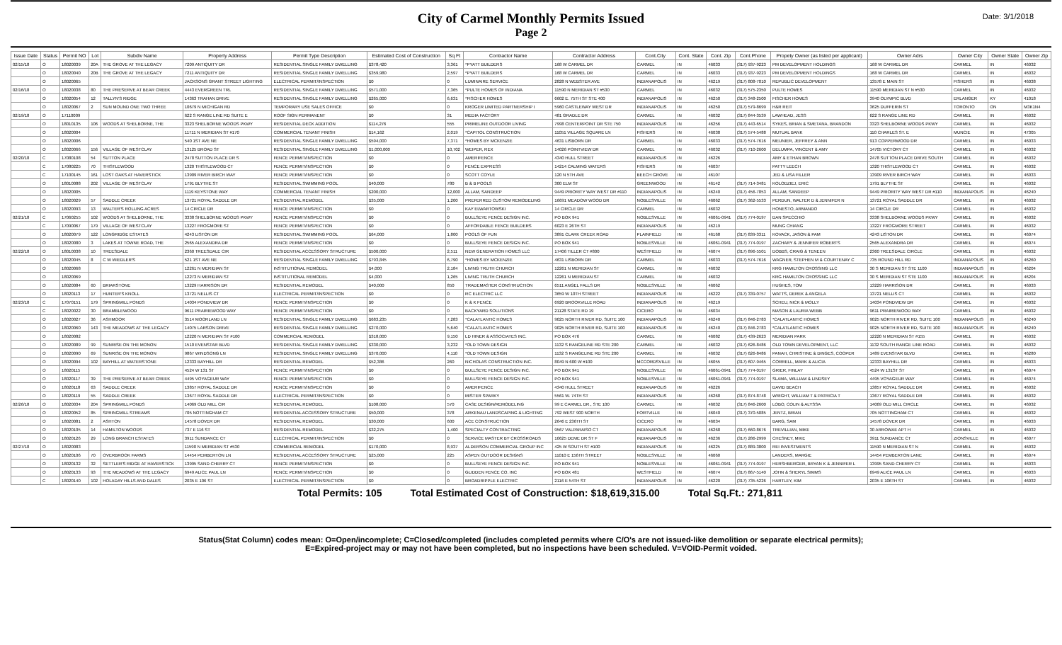City of Carmel Monthly Permits Issued
Page 2
Date: 3/1/2018
| Issue Date | Status | Permit NO | Lot | Subdiv Name | Property Address | Permit Type Description | Estimated Cost of Construction | Sq Ft | Contractor Name | Contractor Address | Cont.City | Cont. State | Cont. Zip | Cont.Phone | Propety Owner (as listed per applicant) | Owner Adrs | Owner City | Owner State | Owner Zip |
| --- | --- | --- | --- | --- | --- | --- | --- | --- | --- | --- | --- | --- | --- | --- | --- | --- | --- | --- | --- |
| 02/15/18 | O | 18020039 | 20A | THE GROVE AT THE LEGACY | 7209 ANTIQUITY DR | RESIDENTIAL SINGLE FAMILY DWELLING | $378,420 | 3,361 | *PYATT BUILDERS | 168 W CARMEL DR | CARMEL | IN | 46033 | (317) 937-9223 | PM DEVELOPMENT HOLDINGS | 168 W CARMEL DR | CARMEL | IN | 46032 |
| | O | 18020040 | 20B | THE GROVE AT THE LEGACY | 7211 ANTIQUITY DR | RESIDENTIAL SINGLE FAMILY DWELLING | $359,980 | 2,597 | *PYATT BUILDERS | 168 W CARMEL DR | CARMEL | IN | 46033 | (317) 937-9223 | PM DEVELOPMENT HOLDINGS | 168 W CARMEL DR | CARMEL | IN | 46032 |
| | O | 18020065 | | | JACKSONS GRANT STREET LIGHTING | ELECTRICAL PERMIT/INSPECTION | $0 | 0 | LUMINAIRE SERVICE | 2828 N WEBSTER AVE | INDIANAPOLIS | IN | 46219 | (317) 808-7010 | REPUBLIC DEVELOPMENT | 13578 E MAIN ST | FISHERS | IN | 46038 |
| 02/16/18 | O | 18020038 | 80 | THE PRESERVE AT BEAR CREEK | 4443 EVERGREEN TRL | RESIDENTIAL SINGLE FAMILY DWELLING | $571,000 | 7,365 | *PULTE HOMES OF INDIANA | 11590 N MERIDIAN ST #530 | CARMEL | IN | 46032 | (317) 575-2350 | PULTE HOMES | 11590 MERIDIAN ST N #530 | CARMEL | IN | 46032 |
| | O | 18020054 | 12 | TALLYN'S RIDGE | 14363 TRAHAN DRIVE | RESIDENTIAL SINGLE FAMILY DWELLING | $265,000 | 6,631 | *FISCHER HOMES | 6602 E. 75TH ST STE 400 | INDIANAPOLIS | IN | 46250 | (317) 348-2500 | FISCHER HOMES | 3940 OLYMPIC BLVD | ERLANGER | KY | 41018 |
| | O | 18020067 | 2 | SUN MOUND ONE TWO THREE | 10679 N MICHIGAN RD | TEMPORARY USE SALES OFFICE | $0 | 0 | KROGER LIMITED PARTNERSHIP I | 5960 CASTLEWAY WEST DR | INDIANAPOLIS | IN | 46250 | (317) 579-8699 | H&R REIT | 3625 DUFFERIN ST | TORONTO | ON | M3K1N4 |
| 02/19/18 | O | 17110009 | | | 622 S RANGE LINE RD SUITE E | ROOF SIGN PERMANENT | $0 | 31 | MEDIA FACTORY | 481 GRADLE DR | CARMEL | IN | 46032 | (317) 844-3539 | LAWHEAD, JESS | 622 S RANGE LINE RD | CARMEL | IN | 46032 |
| | O | 18010135 | 106 | WOODS AT SHELBORNE, THE | 3323 SHELBORNE WOODS PKWY | RESIDENTIAL DECK ADDITION | $114,276 | 555 | PRIMELINE OUTDOOR LIVING | 7998 CENTERPOINT DR STE 750 | INDIANAPOLIS | IN | 46256 | (317) 443-6514 | SYKES, BRIAN & SMETANA, BRANDON | 3323 SHELBORNE WOODS PKWY | CARMEL | IN | 46032 |
| | O | 18020004 | | | 11711 N MERIDIAN ST #170 | COMMERCIAL TENANT FINISH | $14,162 | 2,019 | *CAPITOL CONSTRUCTION | 11051 VILLAGE SQUARE LN | FISHERS | IN | 46038 | (317) 574-5488 | MUTUAL BANK | 110 CHARLES ST. E | MUNCIE | IN | 47305 |
| | O | 18020006 | | | 540 1ST AVE NE | RESIDENTIAL SINGLE FAMILY DWELLING | $594,000 | 7,371 | *HOMES BY MCKENZIE | 4631 LISBORN DR | CARMEL | IN | 46033 | (317) 574-7616 | MEUNIER, JEFFREY & ANN | 913 COPPERWOOD DR | CARMEL | IN | 46033 |
| | O | 18020066 | 156 | VILLAGE OF WESTCLAY | 13125 BROAD ST | RESIDENTIAL SINGLE FAMILY DWELLING | $1,000,000 | 10,702 | WEIPER, REX | 14026 POINTVIEW DR | CARMEL | IN | 46032 | (317) 710-2600 | DELUMPA, VINCENT & AMY | 14705 VICTORY CT | CARMEL | IN | 46032 |
| 02/20/18 | C | 17080108 | 54 | SUTTON PLACE | 2478 SUTTON PLACE DR S | FENCE PERMIT/INSPECTION | $0 | 0 | AMERIFENCE | 4340 HULL STREET | INDIANAPOLIS | IN | 46226 | | AMY & ETHAN BROWN | 2478 SUTTON PLACE DRIVE SOUTH | CARMEL | IN | 46032 |
| | C | 17080225 | 70 | THISTLEWOOD | 1320 THISTLEWOOD CT | FENCE PERMIT/INSPECTION | $0 | 0 | FENCE EXPRESS | 14214 CALMING WATERS | FISHERS | IN | 46037 | | PATTY LEECH | 1320 THISTLEWOOD CT | CARMEL | IN | 46032 |
| | C | 17100145 | 161 | LOST OAKS AT HAVERSTICK | 13909 RIVER BIRCH WAY | FENCE PERMIT/INSPECTION | $0 | 0 | SCOTT COYLE | 120 N 5TH AVE | BEECH GROVE | IN | 46107 | | JED & LISA FILLER | 13909 RIVER BIRCH WAY | CARMEL | IN | 46033 |
| | O | 18010088 | 202 | VILLAGE OF WESTCLAY | 1791 BLYTHE ST | RESIDENTIAL SWIMMING POOL | $40,000 | 780 | B & B POOLS | 300 ELM ST | GREENWOOD | IN | 46142 | (317) 714-3481 | KOLODZIEJ, ERIC | 1791 BLYTHE ST | CARMEL | IN | 46032 |
| | O | 18020005 | | | 1119 KEYSTONE WAY | COMMERCIAL TENANT FINISH | $200,000 | 12,000 | ALLAM, SANDEEP | 9449 PRIORITY WAY WEST DR #110 | INDIANAPOLIS | IN | 46240 | (317) 456-7853 | ALLAM, SANDEEP | 9449 PRIORITY WAY WEST DR #110 | INDIANAPOLIS | IN | 46240 |
| | O | 18020029 | 57 | SADDLE CREEK | 13721 ROYAL SADDLE DR | RESIDENTIAL REMODEL | $35,000 | 1,200 | PREFERRED CUSTOM REMODELING | 16691 MEADOW WOOD DR | NOBLESVILLE | IN | 46062 | (317) 362-5533 | PERDUN, WALTER D & JENNIFER N | 13721 ROYAL SADDLE DR | CARMEL | IN | 46032 |
| | O | 18020093 | 13 | WALTER'S ROLLING ACRES | 14 CIRCLE DR | FENCE PERMIT/INSPECTION | $0 | 0 | KAY ELWARTOWSKI | 14 CIRCLE DR | CARMEL | IN | 46032 | | HONESTO, ARMANDO | 14 CIRCLE DR | CARMEL | IN | 46032 |
| 02/21/18 | C | 17060255 | 102 | WOODS AT SHELBORNE, THE | 3338 SHELBORNE WOODS PKWY | FENCE PERMIT/INSPECTION | $0 | 0 | BULLSEYE FENCE DESIGN INC. | PO BOX 941 | NOBLESVILLE | IN | 46061-0941 | (317) 774-0197 | DAN SPECCHIO | 3338 SHELBORNE WOODS PKWY | CARMEL | IN | 46032 |
| | C | 17090067 | 179 | VILLAGE OF WESTCLAY | 13227 FROGMORE ST | FENCE PERMIT/INSPECTION | $0 | 0 | AFFORDABLE FENCE BUILDERS | 6023 E 26TH ST | INDIANAPOLIS | IN | 46219 | | MUNG CHIANG | 13227 FROGMORE STREET | CARMEL | IN | 46032 |
| | O | 18020079 | 122 | LONGRIDGE ESTATES | 4243 LISTON DR | RESIDENTIAL SWIMMING POOL | $64,000 | 1,800 | POOLS OF FUN | 3891 CLARK CREEK ROAD | PLAINFIELD | IN | 46168 | (317) 839-3311 | KOVACK, JASON & PAM | 4243 LISTON DR | CARMEL | IN | 46074 |
| | O | 18020080 | 3 | LAKES AT TOWNE ROAD, THE | 2565 ALEXANDRA DR | FENCE PERMIT/INSPECTION | $0 | 0 | BULLSEYE FENCE DESIGN INC. | PO BOX 941 | NOBLESVILLE | IN | 46061-0941 | (317) 774-0197 | ZACHARY & JENNIFER ROBERTS | 2565 ALEXANDRA DR | CARMEL | IN | 46074 |
| 02/22/18 | O | 18010038 | 10 | TREESDALE | 2360 TREESDALE CIR | RESIDENTIAL ACCESSORY STRUCTURE | $500,000 | 2,511 | NEW GENERATION HOMES LLC | 17406 TILLER CT #800 | WESTFIELD | IN | 46074 | (317) 896-5501 | DOBBS, CRAIG & TENEEN | 2360 TREESDALE CIRCLE | CARMEL | IN | 46032 |
| | O | 18020045 | 8 | C W WIEDLER'S | 521 1ST AVE NE | RESIDENTIAL SINGLE FAMILY DWELLING | $793,845 | 6,790 | *HOMES BY MCKENZIE | 4631 LISBORN DR | CARMEL | IN | 46033 | (317) 574-7616 | WAGNER, STEPHEN M & COURTENAY C | 735 ROUND HILL RD | INDIANAPOLIS | IN | 46260 |
| | O | 18020068 | | | 12261 N MERIDIAN ST | INSTITUTIONAL REMODEL | $4,000 | 2,184 | LIVING TRUTH CHURCH | 12261 N MERIDIAN ST | CARMEL | IN | 46032 | | KRG HAMILTON CROSSING LLC | 30 S MERIDIAN ST STE 1100 | INDIANAPOLIS | IN | 46204 |
| | O | 18020069 | | | 12273 N MERIDIAN ST | INSTITUTIONAL REMODEL | $4,000 | 1,265 | LIVING TRUTH CHURCH | 12261 N MERIDIAN ST | CARMEL | IN | 46032 | | KRG HAMILTON CROSSING LLC | 30 S MERIDIAN ST STE 1100 | INDIANAPOLIS | IN | 46204 |
| | O | 18020084 | 60 | BRIARSTONE | 13229 HARRISON DR | RESIDENTIAL REMODEL | $40,000 | 850 | TRADEMASTER CONSTRUCTION | 6511 ANGEL FALLS DR | NOBLESVILLE | IN | 46062 | | HUGHES, TOM | 13229 HARRISON DR | CARMEL | IN | 46033 |
| | O | 18020113 | 17 | HUNTER'S KNOLL | 13721 NELLIS CT | ELECTRICAL PERMIT/INSPECTION | $0 | 0 | RC ELECTRIC LLC | 3659 W 10TH STREET | INDIANAPOLIS | IN | 46222 | (317) 339-0757 | WATTS, DEREK & ANGELA | 13721 NELLIS CT | CARMEL | IN | 46032 |
| 02/23/18 | C | 17070151 | 179 | SPRINGMILL PONDS | 14034 PONDVIEW DR | FENCE PERMIT/INSPECTION | $0 | 0 | K & K FENCE | 6920 BROOKVILLE ROAD | INDIANAPOLIS | IN | 46219 | | SCHEU, NICK & MOLLY | 14034 PONDVIEW DR | CARMEL | IN | 46032 |
| | C | 18020022 | 30 | BRAMBLEWOOD | 9611 PRAIRIEWOOD WAY | FENCE PERMIT/INSPECTION | $0 | 0 | BACKYARD SOLUTIONS | 21128 STATE RD 19 | CICERO | IN | 46034 | | MASON & LAURIA WEBB | 9611 PRAIRIEWOOD WAY | CARMEL | IN | 46032 |
| | O | 18020027 | 36 | ASHMOOR | 3514 MOORLAND LN | RESIDENTIAL SINGLE FAMILY DWELLING | $683,235 | 7,283 | *CALATLANTIC HOMES | 9025 NORTH RIVER RD, SUITE 100 | INDIANAPOLIS | IN | 46240 | (317) 846-2783 | *CALATLANTIC HOMES | 9025 NORTH RIVER RD, SUITE 100 | INDIANAPOLIS | IN | 46240 |
| | O | 18020060 | 143 | THE MEADOWS AT THE LEGACY | 14075 LARSON DRIVE | RESIDENTIAL SINGLE FAMILY DWELLING | $270,000 | 5,640 | *CALATLANTIC HOMES | 9025 NORTH RIVER RD, SUITE 100 | INDIANAPOLIS | IN | 46240 | (317) 846-2783 | *CALATLANTIC HOMES | 9025 NORTH RIVER RD, SUITE 100 | INDIANAPOLIS | IN | 46240 |
| | O | 18020082 | | | 12220 N MERIDIAN ST #100 | COMMERCIAL REMODEL | $318,000 | 9,150 | LD HINER & ASSOCIATES INC. | PO BOX 476 | CARMEL | IN | 46082 | (317) 439-2623 | MERIDIAN PARK | 12220 N MERIDIAN ST #155 | CARMEL | IN | 46032 |
| | O | 18020089 | 99 | SUNRISE ON THE MONON | 1510 EVENSTAR BLVD | RESIDENTIAL SINGLE FAMILY DWELLING | $330,000 | 3,232 | *OLD TOWN DESIGN | 1132 S RANGELINE RD STE 200 | CARMEL | IN | 46032 | (317) 626-8486 | OLD TOWN DEVELOPMENT, LLC | 1132 SOUTH RANGE LINE ROAD | CARMEL | IN | 46032 |
| | O | 18020090 | 69 | SUNRISE ON THE MONON | 9867 WINDSONG LN | RESIDENTIAL SINGLE FAMILY DWELLING | $370,000 | 4,110 | *OLD TOWN DESIGN | 1132 S RANGELINE RD STE 200 | CARMEL | IN | 46032 | (317) 626-8486 | PANAH, CHRISTINE & DINGES, COOPER | 1489 EVENSTAR BLVD | CARMEL | IN | 46280 |
| | O | 18020094 | 102 | BAYHILL AT WATERSTONE | 12333 BAYHILL DR | RESIDENTIAL REMODEL | $52,386 | 260 | NICHOLAS CONSTRUCTION INC. | 8049 N 600 W #100 | MCCORDSVILLE | IN | 46055 | (317) 607-9465 | CORRELL, MARK & ALICIA | 12333 BAYHILL DR | CARMEL | IN | 46033 |
| | O | 18020115 | | | 4524 W 131 ST | FENCE PERMIT/INSPECTION | $0 | 0 | BULLSEYE FENCE DESIGN INC. | PO BOX 941 | NOBLESVILLE | IN | 46061-0941 | (317) 774-0197 | GRIER, FINLAY | 4524 W 131ST ST | CARMEL | IN | 46074 |
| | O | 18020117 | 39 | THE PRESERVE AT BEAR CREEK | 4495 VOYAGEUR WAY | FENCE PERMIT/INSPECTION | $0 | 0 | BULLSEYE FENCE DESIGN INC. | PO BOX 941 | NOBLESVILLE | IN | 46061-0941 | (317) 774-0197 | SLAMA, WILLIAM & LINDSEY | 4495 VOYAGEUR WAY | CARMEL | IN | 46074 |
| | O | 18020118 | 63 | SADDLE CREEK | 13857 ROYAL SADDLE DR | FENCE PERMIT/INSPECTION | $0 | 0 | AMERIFENCE | 4340 HULL STREET | INDIANAPOLIS | IN | 46226 | | DAVID BEACH | 13857 ROYAL SADDLE DR | CARMEL | IN | 46032 |
| | O | 18020119 | 55 | SADDLE CREEK | 13677 ROYAL SADDLE DR | ELECTRICAL PERMIT/INSPECTION | $0 | 0 | MISTER SPARKY | 5561 W. 74TH ST | INDIANAPOLIS | IN | 46268 | (317) 874-8748 | WRIGHT, WILLIAM T & PATRICIA T | 13677 ROYAL SADDLE DR | CARMEL | IN | 46032 |
| 02/26/18 | O | 18020034 | 204 | SPRINGMILL PONDS | 14069 OLD MILL CIR | RESIDENTIAL REMODEL | $108,000 | 570 | CASE DESIGN/REMODELING | 99 E CARMEL DR., STE 100 | CARMEL | IN | 46032 | (317) 846-2600 | LOBO, COLIN & ALYSSA | 14069 OLD MILL CIRCLE | CARMEL | IN | 46032 |
| | O | 18020052 | 85 | SPRINGMILL STREAMS | 705 NOTTINGHAM CT | RESIDENTIAL ACCESSORY STRUCTURE | $50,000 | 378 | ARKENAU LANDSCAPING & LIGHTING | 792 WEST 900 NORTH | FORTVILLE | IN | 46040 | (317) 370-5085 | JENTZ, BRIAN | 705 NOTTINGHAM CT | CARMEL | IN | 46032 |
| | O | 18020081 | 2 | ASHTON | 14578 DOVER DR | RESIDENTIAL REMODEL | $30,000 | 600 | ACE CONSTRUCTION | 2646 E 236TH ST | CICERO | IN | 46034 | | BARG, SAM | 14578 DOVER DR | CARMEL | IN | 46033 |
| | O | 18020105 | 14 | HAMILTON WOODS | 737 E 116 ST | RESIDENTIAL REMODEL | $32,275 | 1,400 | SPECIALTY CONTRACTING | 9567 VALPARAISO CT | INDIANAPOLIS | IN | 46268 | (317) 660-8676 | TREVILLIAN, MIKE | 30 ARROWAE APT H | CARMEL | IN | 46032 |
| | O | 18020126 | 29 | LONG BRANCH ESTATES | 3911 SUNDANCE CT | ELECTRICAL PERMIT/INSPECTION | $0 | 0 | SERVICE MASTER BY CROSSROADS | 10625 DEME DR ST F | INDIANAPOLIS | IN | 46236 | (317) 286-2999 | CHESNEY, MIKE | 3911 SUNDANCE CT | ZIONSVILLE | IN | 46077 |
| 02/27/18 | O | 18020083 | | | 11590 N MERIDIAN ST #530 | COMMERCIAL REMODEL | $170,000 | 8,937 | ALDERSON COMMERCIAL GROUP INC | 425 W SOUTH ST #100 | INDIANAPOLIS | IN | 46225 | (317) 889-3800 | REI INVESTMENTS | 11590 N MERIDIAN ST N | CARMEL | IN | 46032 |
| | O | 18020106 | 70 | OVERBROOK FARMS | 14454 PEMBERTON LN | RESIDENTIAL ACCESSORY STRUCTURE | $25,000 | 225 | ASPEN OUTDOOR DESIGNS | 11010 E 156TH STREET | NOBLESVILLE | IN | 46060 | | LANDERS, MARGIE | 14454 PEMBERTON LANE | CARMEL | IN | 46074 |
| | O | 18020132 | 32 | SETTLER'S RIDGE AT HAVERSTICK | 13995 SAND CHERRY CT | FENCE PERMIT/INSPECTION | $0 | 0 | BULLSEYE FENCE DESIGN INC. | PO BOX 941 | NOBLESVILLE | IN | 46061-0941 | (317) 774-0197 | HERSHBERGER, BRYAN K & JENNIFER L | 13995 SAND CHERRY CT | CARMEL | IN | 46033 |
| | O | 18020133 | 93 | THE MEADOWS AT THE LEGACY | 6949 ALICE PAUL LN | FENCE PERMIT/INSPECTION | $0 | 0 | GLIDDEN FENCE CO. INC | PO BOX 481 | WESTFIELD | IN | 46074 | (317) 867-5140 | JOHN & SHERYL SIMMS | 6949 ALICE PAUL LN | CARMEL | IN | 46033 |
| | C | 18020140 | 102 | HOLADAY HILLS AND DALES | 2035 E 106 ST | ELECTRICAL PERMIT/INSPECTION | $0 | 0 | BROADRIPPLE ELECTRIC | 2116 E 54TH ST | INDIANAPOLIS | IN | 46220 | (317) 735-5226 | HARTLEY, KIM | 2035 E 106TH ST | CARMEL | IN | 46032 |
Total Permits: 105 Total Estimated Cost of Construction: $18,619,315.00 Total Sq.Ft.: 271,811
Status(Stat Column) codes mean: O=Open/incomplete; C=Closed/completed (includes completed permits where C/O's are not issued-like demolition or separate electrical permits);
E=Expired-project may or may not have been completed, but no inspections have been scheduled. V=VOID-Permit voided.